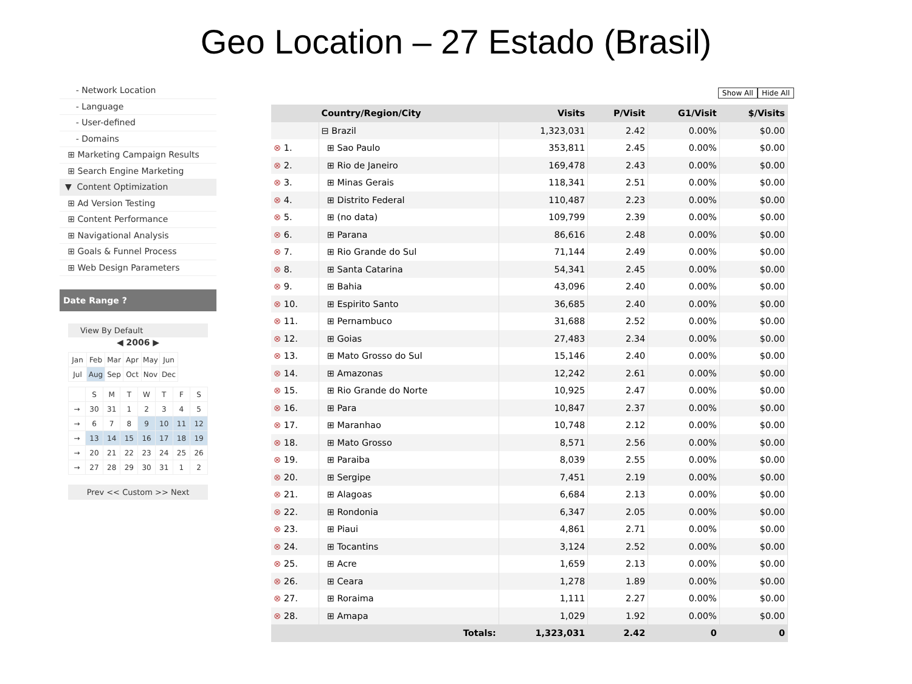Geo Location – 27 Estado (Brasil)
- Network Location
- Language
- User-defined
- Domains
⊞ Marketing Campaign Results
⊞ Search Engine Marketing
▼ Content Optimization
⊞ Ad Version Testing
⊞ Content Performance
⊞ Navigational Analysis
⊞ Goals & Funnel Process
⊞ Web Design Parameters
Date Range ?
View By Default
◀ 2006 ▶
| Jan | Feb | Mar | Apr | May | Jun |
| Jul | Aug | Sep | Oct | Nov | Dec |
| | S | M | T | W | T | F | S |
| → | 30 | 31 | 1 | 2 | 3 | 4 | 5 |
| → | 6 | 7 | 8 | 9 | 10 | 11 | 12 |
| → | 13 | 14 | 15 | 16 | 17 | 18 | 19 |
| → | 20 | 21 | 22 | 23 | 24 | 25 | 26 |
| → | 27 | 28 | 29 | 30 | 31 | 1 | 2 |
Prev << Custom >> Next
Show All Hide All
| | Country/Region/City | Visits | P/Visit | G1/Visit | $/Visits |
| --- | --- | --- | --- | --- | --- |
| | ⊟ Brazil | 1,323,031 | 2.42 | 0.00% | $0.00 |
| ⊗ 1. | ⊞ Sao Paulo | 353,811 | 2.45 | 0.00% | $0.00 |
| ⊗ 2. | ⊞ Rio de Janeiro | 169,478 | 2.43 | 0.00% | $0.00 |
| ⊗ 3. | ⊞ Minas Gerais | 118,341 | 2.51 | 0.00% | $0.00 |
| ⊗ 4. | ⊞ Distrito Federal | 110,487 | 2.23 | 0.00% | $0.00 |
| ⊗ 5. | ⊞ (no data) | 109,799 | 2.39 | 0.00% | $0.00 |
| ⊗ 6. | ⊞ Parana | 86,616 | 2.48 | 0.00% | $0.00 |
| ⊗ 7. | ⊞ Rio Grande do Sul | 71,144 | 2.49 | 0.00% | $0.00 |
| ⊗ 8. | ⊞ Santa Catarina | 54,341 | 2.45 | 0.00% | $0.00 |
| ⊗ 9. | ⊞ Bahia | 43,096 | 2.40 | 0.00% | $0.00 |
| ⊗ 10. | ⊞ Espirito Santo | 36,685 | 2.40 | 0.00% | $0.00 |
| ⊗ 11. | ⊞ Pernambuco | 31,688 | 2.52 | 0.00% | $0.00 |
| ⊗ 12. | ⊞ Goias | 27,483 | 2.34 | 0.00% | $0.00 |
| ⊗ 13. | ⊞ Mato Grosso do Sul | 15,146 | 2.40 | 0.00% | $0.00 |
| ⊗ 14. | ⊞ Amazonas | 12,242 | 2.61 | 0.00% | $0.00 |
| ⊗ 15. | ⊞ Rio Grande do Norte | 10,925 | 2.47 | 0.00% | $0.00 |
| ⊗ 16. | ⊞ Para | 10,847 | 2.37 | 0.00% | $0.00 |
| ⊗ 17. | ⊞ Maranhao | 10,748 | 2.12 | 0.00% | $0.00 |
| ⊗ 18. | ⊞ Mato Grosso | 8,571 | 2.56 | 0.00% | $0.00 |
| ⊗ 19. | ⊞ Paraiba | 8,039 | 2.55 | 0.00% | $0.00 |
| ⊗ 20. | ⊞ Sergipe | 7,451 | 2.19 | 0.00% | $0.00 |
| ⊗ 21. | ⊞ Alagoas | 6,684 | 2.13 | 0.00% | $0.00 |
| ⊗ 22. | ⊞ Rondonia | 6,347 | 2.05 | 0.00% | $0.00 |
| ⊗ 23. | ⊞ Piaui | 4,861 | 2.71 | 0.00% | $0.00 |
| ⊗ 24. | ⊞ Tocantins | 3,124 | 2.52 | 0.00% | $0.00 |
| ⊗ 25. | ⊞ Acre | 1,659 | 2.13 | 0.00% | $0.00 |
| ⊗ 26. | ⊞ Ceara | 1,278 | 1.89 | 0.00% | $0.00 |
| ⊗ 27. | ⊞ Roraima | 1,111 | 2.27 | 0.00% | $0.00 |
| ⊗ 28. | ⊞ Amapa | 1,029 | 1.92 | 0.00% | $0.00 |
| | Totals: | 1,323,031 | 2.42 | 0 | 0 |